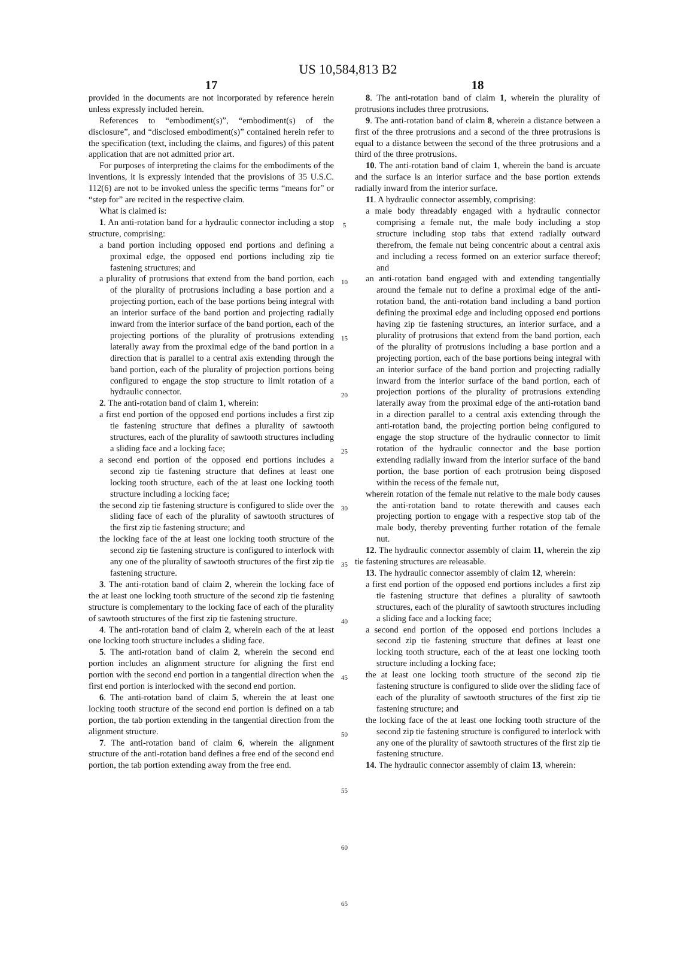US 10,584,813 B2
17
provided in the documents are not incorporated by reference herein unless expressly included herein.
References to “embodiment(s)”, “embodiment(s) of the disclosure”, and “disclosed embodiment(s)” contained herein refer to the specification (text, including the claims, and figures) of this patent application that are not admitted prior art.
For purposes of interpreting the claims for the embodiments of the inventions, it is expressly intended that the provisions of 35 U.S.C. 112(6) are not to be invoked unless the specific terms “means for” or “step for” are recited in the respective claim.
What is claimed is:
1. An anti-rotation band for a hydraulic connector including a stop structure, comprising:
a band portion including opposed end portions and defining a proximal edge, the opposed end portions including zip tie fastening structures; and
a plurality of protrusions that extend from the band portion, each of the plurality of protrusions including a base portion and a projecting portion, each of the base portions being integral with an interior surface of the band portion and projecting radially inward from the interior surface of the band portion, each of the projecting portions of the plurality of protrusions extending laterally away from the proximal edge of the band portion in a direction that is parallel to a central axis extending through the band portion, each of the plurality of projection portions being configured to engage the stop structure to limit rotation of a hydraulic connector.
2. The anti-rotation band of claim 1, wherein:
a first end portion of the opposed end portions includes a first zip tie fastening structure that defines a plurality of sawtooth structures, each of the plurality of sawtooth structures including a sliding face and a locking face;
a second end portion of the opposed end portions includes a second zip tie fastening structure that defines at least one locking tooth structure, each of the at least one locking tooth structure including a locking face;
the second zip tie fastening structure is configured to slide over the sliding face of each of the plurality of sawtooth structures of the first zip tie fastening structure; and
the locking face of the at least one locking tooth structure of the second zip tie fastening structure is configured to interlock with any one of the plurality of sawtooth structures of the first zip tie fastening structure.
3. The anti-rotation band of claim 2, wherein the locking face of the at least one locking tooth structure of the second zip tie fastening structure is complementary to the locking face of each of the plurality of sawtooth structures of the first zip tie fastening structure.
4. The anti-rotation band of claim 2, wherein each of the at least one locking tooth structure includes a sliding face.
5. The anti-rotation band of claim 2, wherein the second end portion includes an alignment structure for aligning the first end portion with the second end portion in a tangential direction when the first end portion is interlocked with the second end portion.
6. The anti-rotation band of claim 5, wherein the at least one locking tooth structure of the second end portion is defined on a tab portion, the tab portion extending in the tangential direction from the alignment structure.
7. The anti-rotation band of claim 6, wherein the alignment structure of the anti-rotation band defines a free end of the second end portion, the tab portion extending away from the free end.
5
10
15
20
25
30
35
40
45
50
55
60
65
18
8. The anti-rotation band of claim 1, wherein the plurality of protrusions includes three protrusions.
9. The anti-rotation band of claim 8, wherein a distance between a first of the three protrusions and a second of the three protrusions is equal to a distance between the second of the three protrusions and a third of the three protrusions.
10. The anti-rotation band of claim 1, wherein the band is arcuate and the surface is an interior surface and the base portion extends radially inward from the interior surface.
11. A hydraulic connector assembly, comprising:
a male body threadably engaged with a hydraulic connector comprising a female nut, the male body including a stop structure including stop tabs that extend radially outward therefrom, the female nut being concentric about a central axis and including a recess formed on an exterior surface thereof; and
an anti-rotation band engaged with and extending tangentially around the female nut to define a proximal edge of the anti-rotation band, the anti-rotation band including a band portion defining the proximal edge and including opposed end portions having zip tie fastening structures, an interior surface, and a plurality of protrusions that extend from the band portion, each of the plurality of protrusions including a base portion and a projecting portion, each of the base portions being integral with an interior surface of the band portion and projecting radially inward from the interior surface of the band portion, each of projection portions of the plurality of protrusions extending laterally away from the proximal edge of the anti-rotation band in a direction parallel to a central axis extending through the anti-rotation band, the projecting portion being configured to engage the stop structure of the hydraulic connector to limit rotation of the hydraulic connector and the base portion extending radially inward from the interior surface of the band portion, the base portion of each protrusion being disposed within the recess of the female nut,
wherein rotation of the female nut relative to the male body causes the anti-rotation band to rotate therewith and causes each projecting portion to engage with a respective stop tab of the male body, thereby preventing further rotation of the female nut.
12. The hydraulic connector assembly of claim 11, wherein the zip tie fastening structures are releasable.
13. The hydraulic connector assembly of claim 12, wherein:
a first end portion of the opposed end portions includes a first zip tie fastening structure that defines a plurality of sawtooth structures, each of the plurality of sawtooth structures including a sliding face and a locking face;
a second end portion of the opposed end portions includes a second zip tie fastening structure that defines at least one locking tooth structure, each of the at least one locking tooth structure including a locking face;
the at least one locking tooth structure of the second zip tie fastening structure is configured to slide over the sliding face of each of the plurality of sawtooth structures of the first zip tie fastening structure; and
the locking face of the at least one locking tooth structure of the second zip tie fastening structure is configured to interlock with any one of the plurality of sawtooth structures of the first zip tie fastening structure.
14. The hydraulic connector assembly of claim 13, wherein: